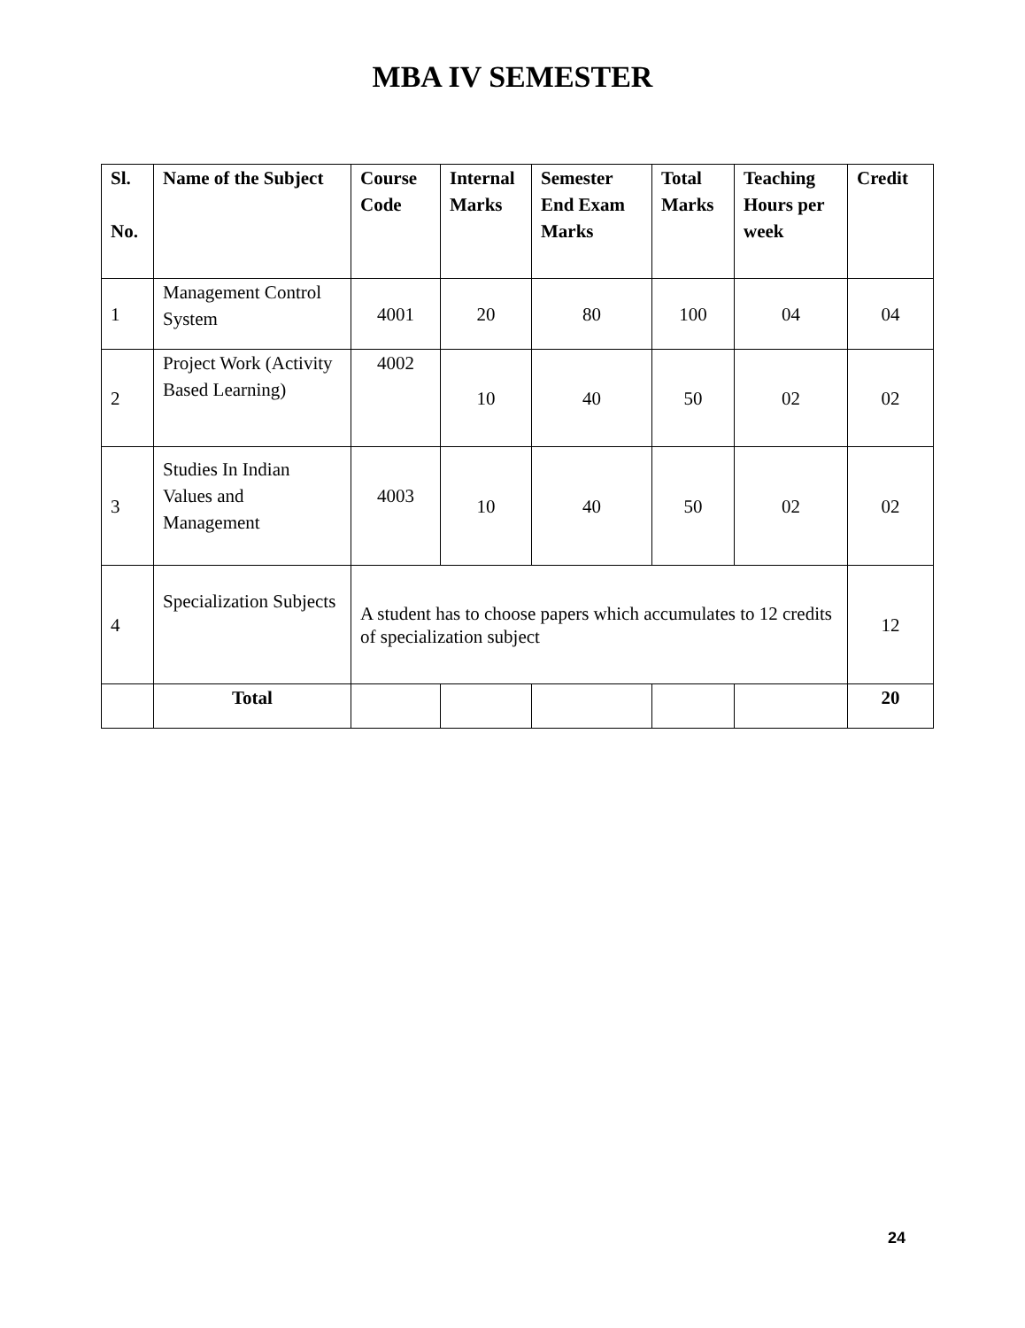MBA IV SEMESTER
| Sl. No. | Name of the Subject | Course Code | Internal Marks | Semester End Exam Marks | Total Marks | Teaching Hours per week | Credit |
| --- | --- | --- | --- | --- | --- | --- | --- |
| 1 | Management Control System | 4001 | 20 | 80 | 100 | 04 | 04 |
| 2 | Project Work (Activity Based Learning) | 4002 | 10 | 40 | 50 | 02 | 02 |
| 3 | Studies In Indian Values and Management | 4003 | 10 | 40 | 50 | 02 | 02 |
| 4 | Specialization Subjects | A student has to choose papers which accumulates to 12 credits of specialization subject | | | | | 12 |
| | Total | | | | | | 20 |
24